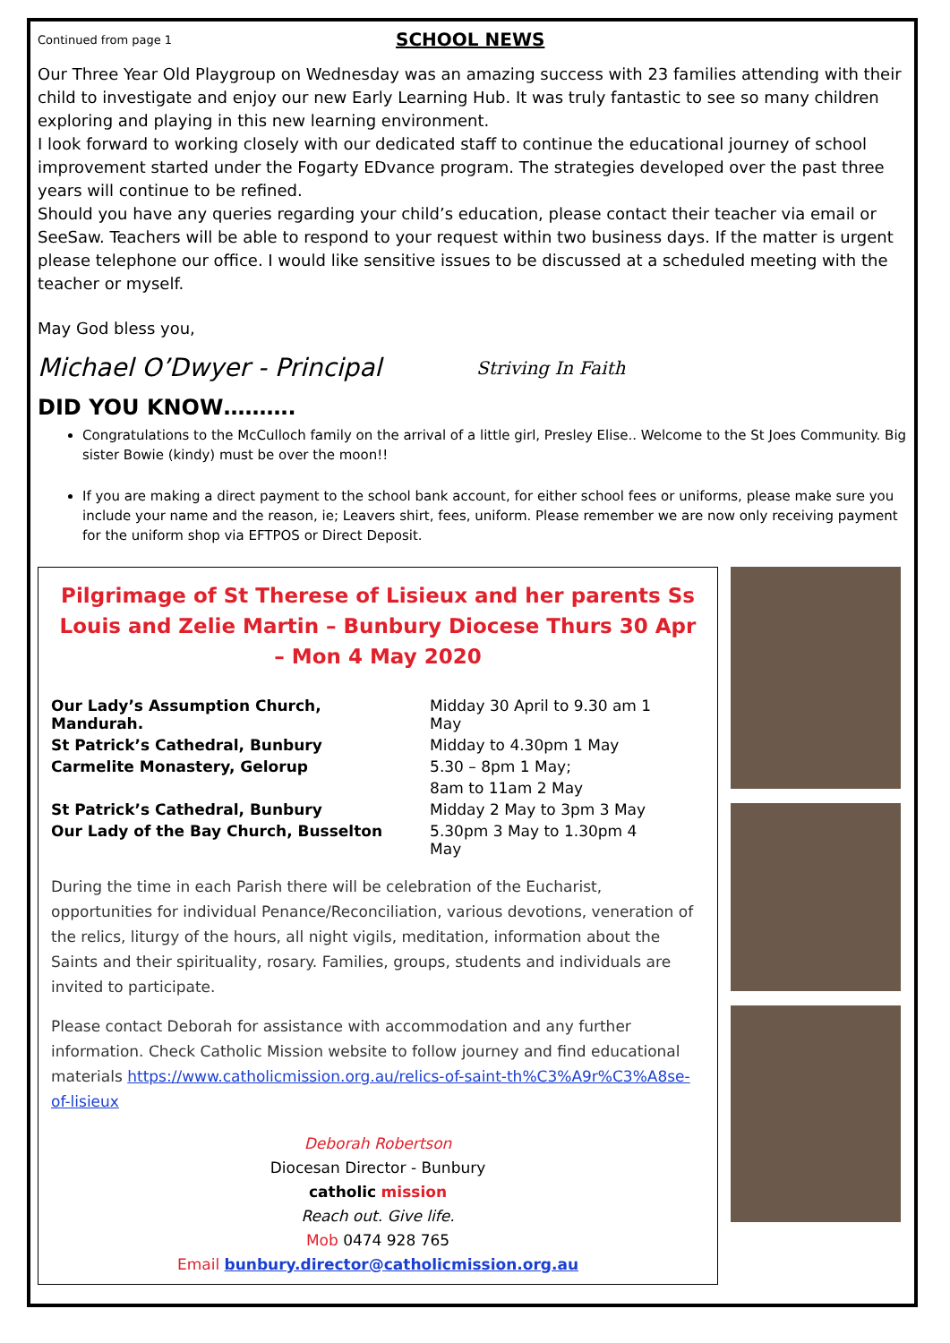Continued from page 1
SCHOOL NEWS
Our Three Year Old Playgroup on Wednesday was an amazing success with 23 families attending with their child to investigate and enjoy our new Early Learning Hub. It was truly fantastic to see so many children exploring and playing in this new learning environment.
I look forward to working closely with our dedicated staff to continue the educational journey of school improvement started under the Fogarty EDvance program. The strategies developed over the past three years will continue to be refined.
Should you have any queries regarding your child’s education, please contact their teacher via email or SeeSaw. Teachers will be able to respond to your request within two business days. If the matter is urgent please telephone our office. I would like sensitive issues to be discussed at a scheduled meeting with the teacher or myself.
May God bless you,
Michael O’Dwyer - Principal Striving In Faith
DID YOU KNOW……….
Congratulations to the McCulloch family on the arrival of a little girl, Presley Elise.. Welcome to the St Joes Community. Big sister Bowie (kindy) must be over the moon!!
If you are making a direct payment to the school bank account, for either school fees or uniforms, please make sure you include your name and the reason, ie; Leavers shirt, fees, uniform. Please remember we are now only receiving payment for the uniform shop via EFTPOS or Direct Deposit.
Pilgrimage of St Therese of Lisieux and her parents Ss Louis and Zelie Martin – Bunbury Diocese Thurs 30 Apr – Mon 4 May 2020
| Our Lady’s Assumption Church, Mandurah. | Midday 30 April to 9.30 am 1 May |
| St Patrick’s Cathedral, Bunbury | Midday to 4.30pm 1 May |
| Carmelite Monastery, Gelorup | 5.30 – 8pm 1 May; |
| | 8am to 11am 2 May |
| St Patrick’s Cathedral, Bunbury | Midday 2 May to 3pm 3 May |
| Our Lady of the Bay Church, Busselton | 5.30pm 3 May to 1.30pm 4 May |
During the time in each Parish there will be celebration of the Eucharist, opportunities for individual Penance/Reconciliation, various devotions, veneration of the relics, liturgy of the hours, all night vigils, meditation, information about the Saints and their spirituality, rosary. Families, groups, students and individuals are invited to participate.
Please contact Deborah for assistance with accommodation and any further information. Check Catholic Mission website to follow journey and find educational materials https://www.catholicmission.org.au/relics-of-saint-th%C3%A9r%C3%A8se-of-lisieux
Deborah Robertson
Diocesan Director - Bunbury
catholic mission
Reach out. Give life.
Mob 0474 928 765
Email bunbury.director@catholicmission.org.au